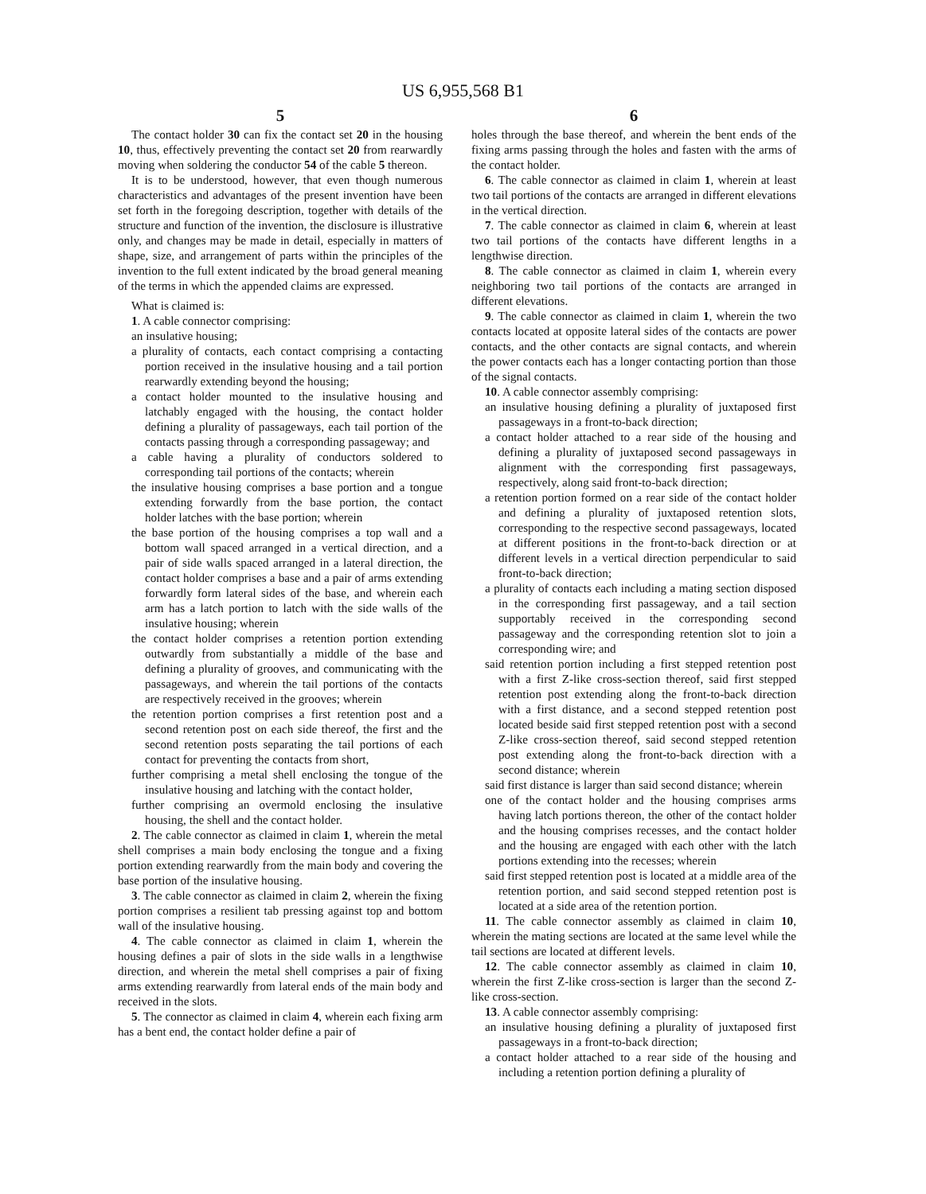US 6,955,568 B1
5
The contact holder 30 can fix the contact set 20 in the housing 10, thus, effectively preventing the contact set 20 from rearwardly moving when soldering the conductor 54 of the cable 5 thereon.
It is to be understood, however, that even though numerous characteristics and advantages of the present invention have been set forth in the foregoing description, together with details of the structure and function of the invention, the disclosure is illustrative only, and changes may be made in detail, especially in matters of shape, size, and arrangement of parts within the principles of the invention to the full extent indicated by the broad general meaning of the terms in which the appended claims are expressed.
What is claimed is:
1. A cable connector comprising:
an insulative housing;
a plurality of contacts, each contact comprising a contacting portion received in the insulative housing and a tail portion rearwardly extending beyond the housing;
a contact holder mounted to the insulative housing and latchably engaged with the housing, the contact holder defining a plurality of passageways, each tail portion of the contacts passing through a corresponding passageway; and
a cable having a plurality of conductors soldered to corresponding tail portions of the contacts; wherein
the insulative housing comprises a base portion and a tongue extending forwardly from the base portion, the contact holder latches with the base portion; wherein
the base portion of the housing comprises a top wall and a bottom wall spaced arranged in a vertical direction, and a pair of side walls spaced arranged in a lateral direction, the contact holder comprises a base and a pair of arms extending forwardly form lateral sides of the base, and wherein each arm has a latch portion to latch with the side walls of the insulative housing; wherein
the contact holder comprises a retention portion extending outwardly from substantially a middle of the base and defining a plurality of grooves, and communicating with the passageways, and wherein the tail portions of the contacts are respectively received in the grooves; wherein
the retention portion comprises a first retention post and a second retention post on each side thereof, the first and the second retention posts separating the tail portions of each contact for preventing the contacts from short,
further comprising a metal shell enclosing the tongue of the insulative housing and latching with the contact holder,
further comprising an overmold enclosing the insulative housing, the shell and the contact holder.
2. The cable connector as claimed in claim 1, wherein the metal shell comprises a main body enclosing the tongue and a fixing portion extending rearwardly from the main body and covering the base portion of the insulative housing.
3. The cable connector as claimed in claim 2, wherein the fixing portion comprises a resilient tab pressing against top and bottom wall of the insulative housing.
4. The cable connector as claimed in claim 1, wherein the housing defines a pair of slots in the side walls in a lengthwise direction, and wherein the metal shell comprises a pair of fixing arms extending rearwardly from lateral ends of the main body and received in the slots.
5. The connector as claimed in claim 4, wherein each fixing arm has a bent end, the contact holder define a pair of
6
holes through the base thereof, and wherein the bent ends of the fixing arms passing through the holes and fasten with the arms of the contact holder.
6. The cable connector as claimed in claim 1, wherein at least two tail portions of the contacts are arranged in different elevations in the vertical direction.
7. The cable connector as claimed in claim 6, wherein at least two tail portions of the contacts have different lengths in a lengthwise direction.
8. The cable connector as claimed in claim 1, wherein every neighboring two tail portions of the contacts are arranged in different elevations.
9. The cable connector as claimed in claim 1, wherein the two contacts located at opposite lateral sides of the contacts are power contacts, and the other contacts are signal contacts, and wherein the power contacts each has a longer contacting portion than those of the signal contacts.
10. A cable connector assembly comprising:
an insulative housing defining a plurality of juxtaposed first passageways in a front-to-back direction;
a contact holder attached to a rear side of the housing and defining a plurality of juxtaposed second passageways in alignment with the corresponding first passageways, respectively, along said front-to-back direction;
a retention portion formed on a rear side of the contact holder and defining a plurality of juxtaposed retention slots, corresponding to the respective second passageways, located at different positions in the front-to-back direction or at different levels in a vertical direction perpendicular to said front-to-back direction;
a plurality of contacts each including a mating section disposed in the corresponding first passageway, and a tail section supportably received in the corresponding second passageway and the corresponding retention slot to join a corresponding wire; and
said retention portion including a first stepped retention post with a first Z-like cross-section thereof, said first stepped retention post extending along the front-to-back direction with a first distance, and a second stepped retention post located beside said first stepped retention post with a second Z-like cross-section thereof, said second stepped retention post extending along the front-to-back direction with a second distance; wherein
said first distance is larger than said second distance; wherein
one of the contact holder and the housing comprises arms having latch portions thereon, the other of the contact holder and the housing comprises recesses, and the contact holder and the housing are engaged with each other with the latch portions extending into the recesses; wherein
said first stepped retention post is located at a middle area of the retention portion, and said second stepped retention post is located at a side area of the retention portion.
11. The cable connector assembly as claimed in claim 10, wherein the mating sections are located at the same level while the tail sections are located at different levels.
12. The cable connector assembly as claimed in claim 10, wherein the first Z-like cross-section is larger than the second Z-like cross-section.
13. A cable connector assembly comprising:
an insulative housing defining a plurality of juxtaposed first passageways in a front-to-back direction;
a contact holder attached to a rear side of the housing and including a retention portion defining a plurality of